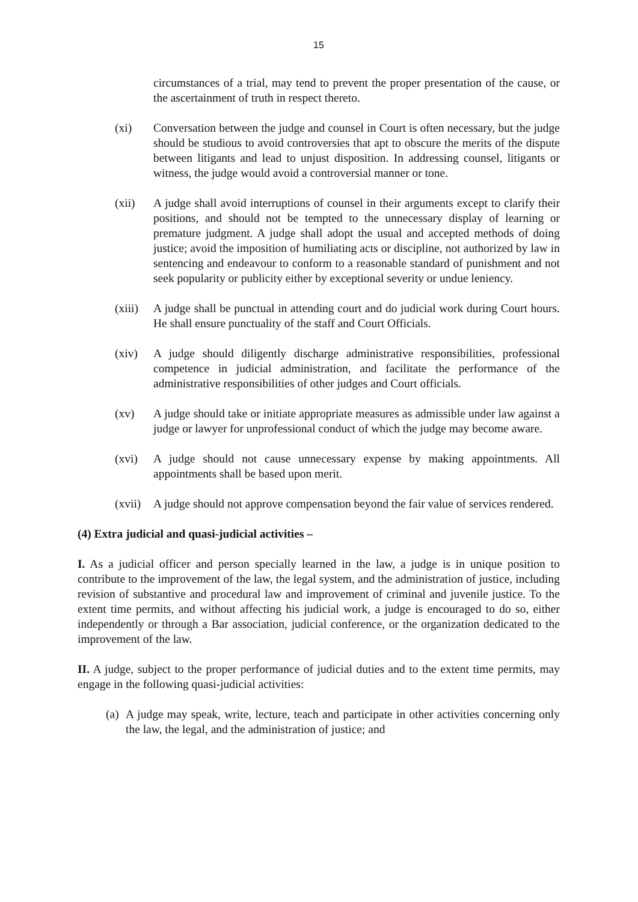15
circumstances of a trial, may tend to prevent the proper presentation of the cause, or the ascertainment of truth in respect thereto.
(xi) Conversation between the judge and counsel in Court is often necessary, but the judge should be studious to avoid controversies that apt to obscure the merits of the dispute between litigants and lead to unjust disposition. In addressing counsel, litigants or witness, the judge would avoid a controversial manner or tone.
(xii) A judge shall avoid interruptions of counsel in their arguments except to clarify their positions, and should not be tempted to the unnecessary display of learning or premature judgment. A judge shall adopt the usual and accepted methods of doing justice; avoid the imposition of humiliating acts or discipline, not authorized by law in sentencing and endeavour to conform to a reasonable standard of punishment and not seek popularity or publicity either by exceptional severity or undue leniency.
(xiii)
A judge shall be punctual in attending court and do judicial work during Court hours. He shall ensure punctuality of the staff and Court Officials.
(xiv) A judge should diligently discharge administrative responsibilities, professional competence in judicial administration, and facilitate the performance of the administrative responsibilities of other judges and Court officials.
(xv) A judge should take or initiate appropriate measures as admissible under law against a judge or lawyer for unprofessional conduct of which the judge may become aware.
(xvi) A judge should not cause unnecessary expense by making appointments. All appointments shall be based upon merit.
(xvii)
A judge should not approve compensation beyond the fair value of services rendered.
(4) Extra judicial and quasi-judicial activities –
I. As a judicial officer and person specially learned in the law, a judge is in unique position to contribute to the improvement of the law, the legal system, and the administration of justice, including revision of substantive and procedural law and improvement of criminal and juvenile justice. To the extent time permits, and without affecting his judicial work, a judge is encouraged to do so, either independently or through a Bar association, judicial conference, or the organization dedicated to the improvement of the law.
II. A judge, subject to the proper performance of judicial duties and to the extent time permits, may engage in the following quasi-judicial activities:
(a)
A judge may speak, write, lecture, teach and participate in other activities concerning only the law, the legal, and the administration of justice; and